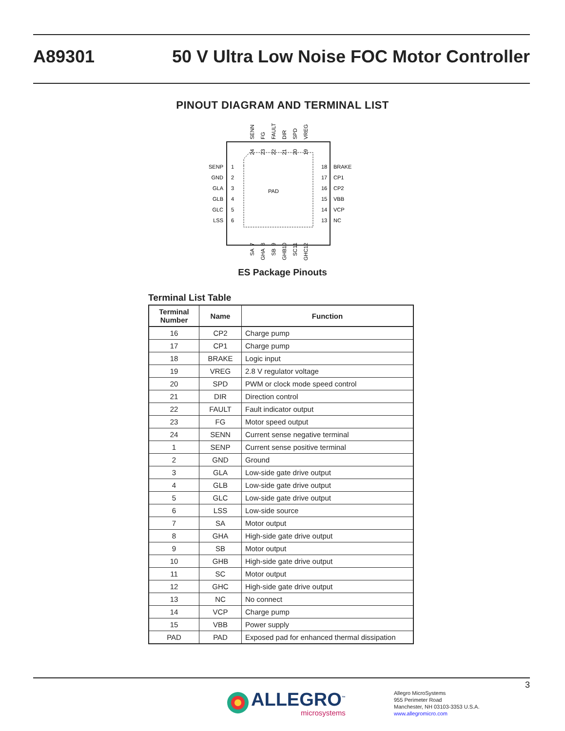A89301 50 V Ultra Low Noise FOC Motor Controller
PINOUT DIAGRAM AND TERMINAL LIST
PAD
SENP
GND
GLA
GLB
GLC
LSS
1
2
3
4
5
6
18
17
16
15
14
13
BRAKE
CP1
CP2
VBB
VCP
NC
SENN
FG
FAULT
DIR
SPD
VREG
24
23
22
21
20
19
7
8
9
10
11
12
SA
GHA
SB
GHB
SC
GHC
ES Package Pinouts
Terminal List Table
| Terminal Number | Name | Function |
| --- | --- | --- |
| 16 | CP2 | Charge pump |
| 17 | CP1 | Charge pump |
| 18 | BRAKE | Logic input |
| 19 | VREG | 2.8 V regulator voltage |
| 20 | SPD | PWM or clock mode speed control |
| 21 | DIR | Direction control |
| 22 | FAULT | Fault indicator output |
| 23 | FG | Motor speed output |
| 24 | SENN | Current sense negative terminal |
| 1 | SENP | Current sense positive terminal |
| 2 | GND | Ground |
| 3 | GLA | Low-side gate drive output |
| 4 | GLB | Low-side gate drive output |
| 5 | GLC | Low-side gate drive output |
| 6 | LSS | Low-side source |
| 7 | SA | Motor output |
| 8 | GHA | High-side gate drive output |
| 9 | SB | Motor output |
| 10 | GHB | High-side gate drive output |
| 11 | SC | Motor output |
| 12 | GHC | High-side gate drive output |
| 13 | NC | No connect |
| 14 | VCP | Charge pump |
| 15 | VBB | Power supply |
| PAD | PAD | Exposed pad for enhanced thermal dissipation |
3
ALLEGRO<sup>™</sup>
microsystems
Allegro MicroSystems
955 Perimeter Road
Manchester, NH 03103-3353 U.S.A.
www.allegromicro.com